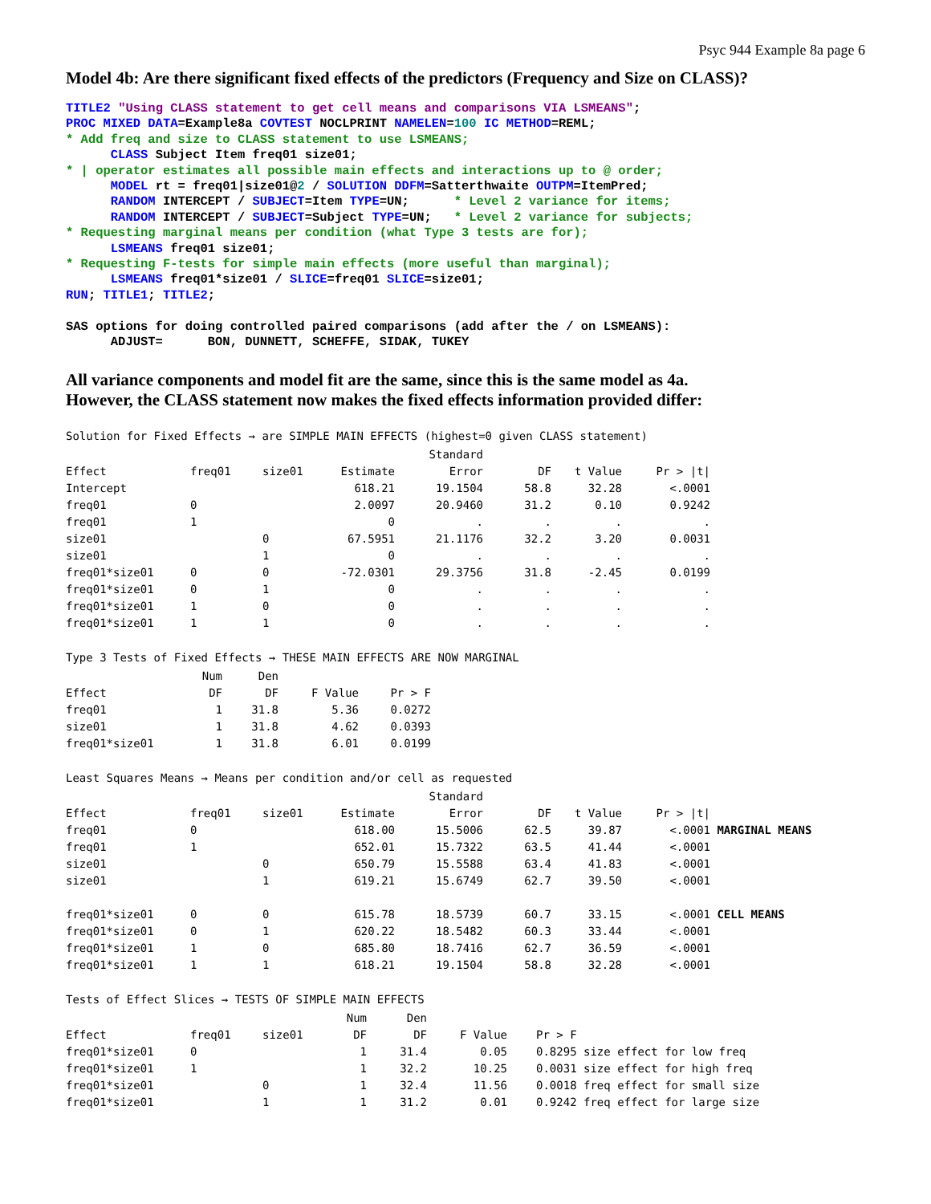Psyc 944 Example 8a page 6
Model 4b: Are there significant fixed effects of the predictors (Frequency and Size on CLASS)?
TITLE2 "Using CLASS statement to get cell means and comparisons VIA LSMEANS";
PROC MIXED DATA=Example8a COVTEST NOCLPRINT NAMELEN=100 IC METHOD=REML;
* Add freq and size to CLASS statement to use LSMEANS;
      CLASS Subject Item freq01 size01;
* | operator estimates all possible main effects and interactions up to @ order;
      MODEL rt = freq01|size01@2 / SOLUTION DDFM=Satterthwaite OUTPM=ItemPred;
      RANDOM INTERCEPT / SUBJECT=Item TYPE=UN;      * Level 2 variance for items;
      RANDOM INTERCEPT / SUBJECT=Subject TYPE=UN;   * Level 2 variance for subjects;
* Requesting marginal means per condition (what Type 3 tests are for);
      LSMEANS freq01 size01;
* Requesting F-tests for simple main effects (more useful than marginal);
      LSMEANS freq01*size01 / SLICE=freq01 SLICE=size01;
RUN; TITLE1; TITLE2;

SAS options for doing controlled paired comparisons (add after the / on LSMEANS):
      ADJUST=      BON, DUNNETT, SCHEFFE, SIDAK, TUKEY
All variance components and model fit are the same, since this is the same model as 4a.
However, the CLASS statement now makes the fixed effects information provided differ:
Solution for Fixed Effects → are SIMPLE MAIN EFFECTS (highest=0 given CLASS statement)
| | | | | Standard | | | |
| --- | --- | --- | --- | --- | --- | --- | --- |
| Effect | freq01 | size01 | Estimate | Error | DF | t Value | Pr > /t/ |
| Intercept | | | 618.21 | 19.1504 | 58.8 | 32.28 | <.0001 |
| freq01 | 0 | | 2.0097 | 20.9460 | 31.2 | 0.10 | 0.9242 |
| freq01 | 1 | | 0 | . | . | . | . |
| size01 | | 0 | 67.5951 | 21.1176 | 32.2 | 3.20 | 0.0031 |
| size01 | | 1 | 0 | . | . | . | . |
| freq01*size01 | 0 | 0 | -72.0301 | 29.3756 | 31.8 | -2.45 | 0.0199 |
| freq01*size01 | 0 | 1 | 0 | . | . | . | . |
| freq01*size01 | 1 | 0 | 0 | . | . | . | . |
| freq01*size01 | 1 | 1 | 0 | . | . | . | . |
Type 3 Tests of Fixed Effects → THESE MAIN EFFECTS ARE NOW MARGINAL
| | Num | Den | | |
| --- | --- | --- | --- | --- |
| Effect | DF | DF | F Value | Pr > F |
| freq01 | 1 | 31.8 | 5.36 | 0.0272 |
| size01 | 1 | 31.8 | 4.62 | 0.0393 |
| freq01*size01 | 1 | 31.8 | 6.01 | 0.0199 |
Least Squares Means → Means per condition and/or cell as requested
| | | | | Standard | | | | |
| --- | --- | --- | --- | --- | --- | --- | --- | --- |
| Effect | freq01 | size01 | Estimate | Error | DF | t Value | Pr > /t/ | |
| freq01 | 0 | | 618.00 | 15.5006 | 62.5 | 39.87 | <.0001 | MARGINAL MEANS |
| freq01 | 1 | | 652.01 | 15.7322 | 63.5 | 41.44 | <.0001 | |
| size01 | | 0 | 650.79 | 15.5588 | 63.4 | 41.83 | <.0001 | |
| size01 | | 1 | 619.21 | 15.6749 | 62.7 | 39.50 | <.0001 | |
| freq01*size01 | 0 | 0 | 615.78 | 18.5739 | 60.7 | 33.15 | <.0001 | CELL MEANS |
| freq01*size01 | 0 | 1 | 620.22 | 18.5482 | 60.3 | 33.44 | <.0001 | |
| freq01*size01 | 1 | 0 | 685.80 | 18.7416 | 62.7 | 36.59 | <.0001 | |
| freq01*size01 | 1 | 1 | 618.21 | 19.1504 | 58.8 | 32.28 | <.0001 | |
Tests of Effect Slices → TESTS OF SIMPLE MAIN EFFECTS
| | | | Num | Den | | |
| --- | --- | --- | --- | --- | --- | --- |
| Effect | freq01 | size01 | DF | DF | F Value | Pr > F |
| freq01*size01 | 0 | | 1 | 31.4 | 0.05 | 0.8295 size effect for low freq |
| freq01*size01 | 1 | | 1 | 32.2 | 10.25 | 0.0031 size effect for high freq |
| freq01*size01 | | 0 | 1 | 32.4 | 11.56 | 0.0018 freq effect for small size |
| freq01*size01 | | 1 | 1 | 31.2 | 0.01 | 0.9242 freq effect for large size |